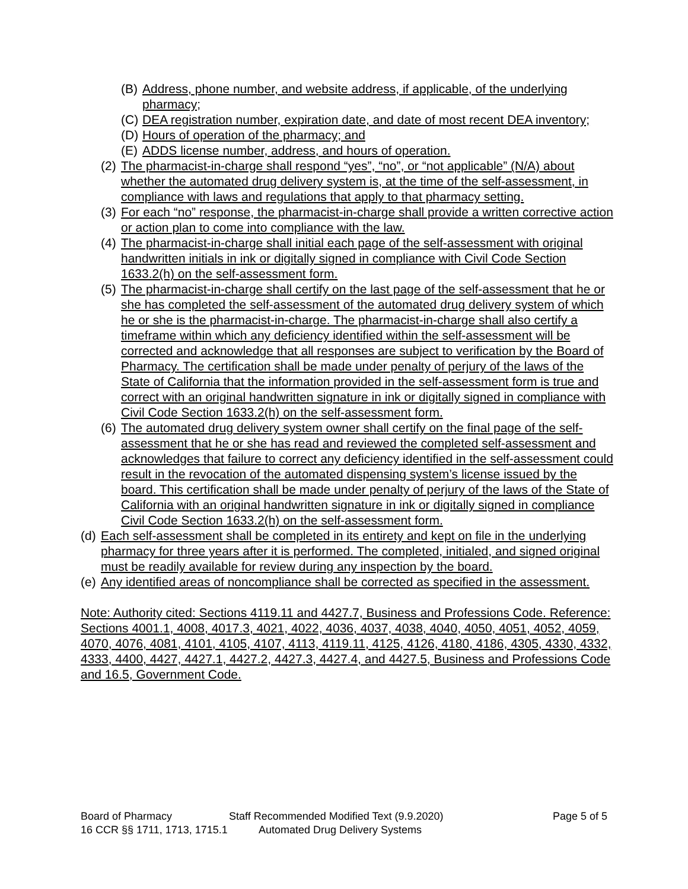(B) Address, phone number, and website address, if applicable, of the underlying pharmacy;
(C) DEA registration number, expiration date, and date of most recent DEA inventory;
(D) Hours of operation of the pharmacy; and
(E) ADDS license number, address, and hours of operation.
(2) The pharmacist-in-charge shall respond “yes”, “no”, or “not applicable” (N/A) about whether the automated drug delivery system is, at the time of the self-assessment, in compliance with laws and regulations that apply to that pharmacy setting.
(3) For each “no” response, the pharmacist-in-charge shall provide a written corrective action or action plan to come into compliance with the law.
(4) The pharmacist-in-charge shall initial each page of the self-assessment with original handwritten initials in ink or digitally signed in compliance with Civil Code Section 1633.2(h) on the self-assessment form.
(5) The pharmacist-in-charge shall certify on the last page of the self-assessment that he or she has completed the self-assessment of the automated drug delivery system of which he or she is the pharmacist-in-charge. The pharmacist-in-charge shall also certify a timeframe within which any deficiency identified within the self-assessment will be corrected and acknowledge that all responses are subject to verification by the Board of Pharmacy. The certification shall be made under penalty of perjury of the laws of the State of California that the information provided in the self-assessment form is true and correct with an original handwritten signature in ink or digitally signed in compliance with Civil Code Section 1633.2(h) on the self-assessment form.
(6) The automated drug delivery system owner shall certify on the final page of the self-assessment that he or she has read and reviewed the completed self-assessment and acknowledges that failure to correct any deficiency identified in the self-assessment could result in the revocation of the automated dispensing system’s license issued by the board. This certification shall be made under penalty of perjury of the laws of the State of California with an original handwritten signature in ink or digitally signed in compliance Civil Code Section 1633.2(h) on the self-assessment form.
(d) Each self-assessment shall be completed in its entirety and kept on file in the underlying pharmacy for three years after it is performed. The completed, initialed, and signed original must be readily available for review during any inspection by the board.
(e) Any identified areas of noncompliance shall be corrected as specified in the assessment.
Note: Authority cited: Sections 4119.11 and 4427.7, Business and Professions Code. Reference: Sections 4001.1, 4008, 4017.3, 4021, 4022, 4036, 4037, 4038, 4040, 4050, 4051, 4052, 4059, 4070, 4076, 4081, 4101, 4105, 4107, 4113, 4119.11, 4125, 4126, 4180, 4186, 4305, 4330, 4332, 4333, 4400, 4427, 4427.1, 4427.2, 4427.3, 4427.4, and 4427.5, Business and Professions Code and 16.5, Government Code.
Board of Pharmacy Staff Recommended Modified Text (9.9.2020) Page 5 of 5
16 CCR §§ 1711, 1713, 1715.1 Automated Drug Delivery Systems